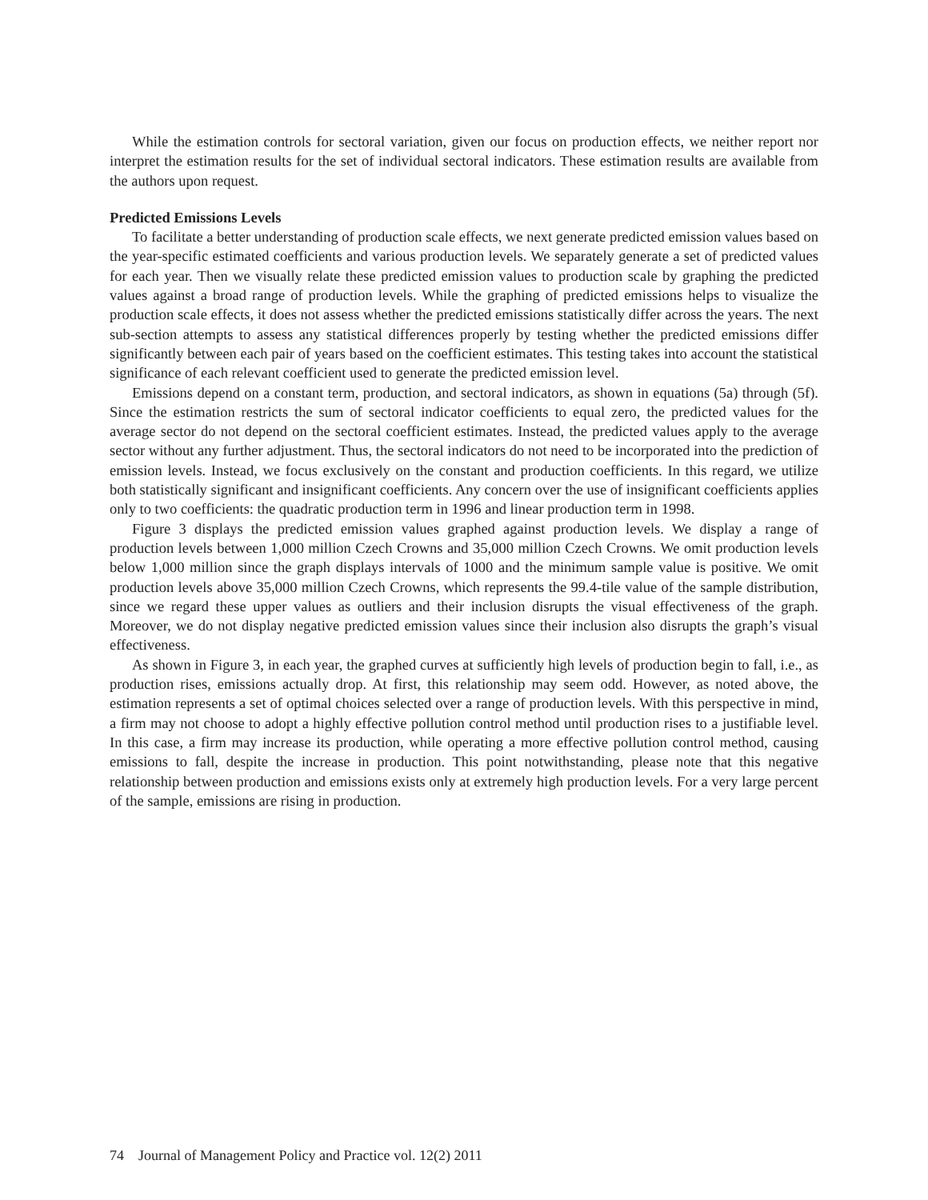While the estimation controls for sectoral variation, given our focus on production effects, we neither report nor interpret the estimation results for the set of individual sectoral indicators. These estimation results are available from the authors upon request.
Predicted Emissions Levels
To facilitate a better understanding of production scale effects, we next generate predicted emission values based on the year-specific estimated coefficients and various production levels. We separately generate a set of predicted values for each year. Then we visually relate these predicted emission values to production scale by graphing the predicted values against a broad range of production levels. While the graphing of predicted emissions helps to visualize the production scale effects, it does not assess whether the predicted emissions statistically differ across the years. The next sub-section attempts to assess any statistical differences properly by testing whether the predicted emissions differ significantly between each pair of years based on the coefficient estimates. This testing takes into account the statistical significance of each relevant coefficient used to generate the predicted emission level.
Emissions depend on a constant term, production, and sectoral indicators, as shown in equations (5a) through (5f). Since the estimation restricts the sum of sectoral indicator coefficients to equal zero, the predicted values for the average sector do not depend on the sectoral coefficient estimates. Instead, the predicted values apply to the average sector without any further adjustment. Thus, the sectoral indicators do not need to be incorporated into the prediction of emission levels. Instead, we focus exclusively on the constant and production coefficients. In this regard, we utilize both statistically significant and insignificant coefficients. Any concern over the use of insignificant coefficients applies only to two coefficients: the quadratic production term in 1996 and linear production term in 1998.
Figure 3 displays the predicted emission values graphed against production levels. We display a range of production levels between 1,000 million Czech Crowns and 35,000 million Czech Crowns. We omit production levels below 1,000 million since the graph displays intervals of 1000 and the minimum sample value is positive. We omit production levels above 35,000 million Czech Crowns, which represents the 99.4-tile value of the sample distribution, since we regard these upper values as outliers and their inclusion disrupts the visual effectiveness of the graph. Moreover, we do not display negative predicted emission values since their inclusion also disrupts the graph’s visual effectiveness.
As shown in Figure 3, in each year, the graphed curves at sufficiently high levels of production begin to fall, i.e., as production rises, emissions actually drop. At first, this relationship may seem odd. However, as noted above, the estimation represents a set of optimal choices selected over a range of production levels. With this perspective in mind, a firm may not choose to adopt a highly effective pollution control method until production rises to a justifiable level. In this case, a firm may increase its production, while operating a more effective pollution control method, causing emissions to fall, despite the increase in production. This point notwithstanding, please note that this negative relationship between production and emissions exists only at extremely high production levels. For a very large percent of the sample, emissions are rising in production.
74 Journal of Management Policy and Practice vol. 12(2) 2011